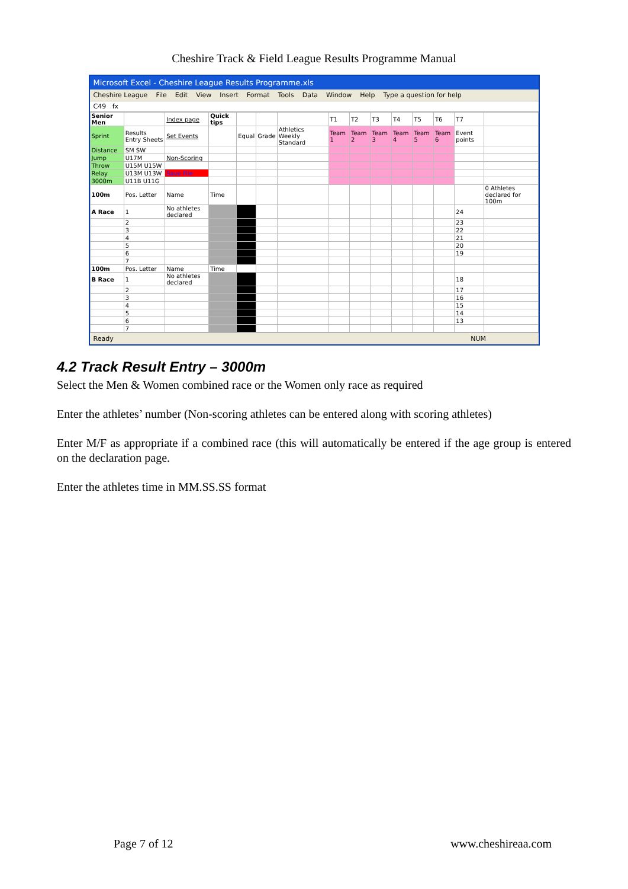Cheshire Track & Field League Results Programme Manual
Microsoft Excel - Cheshire League Results Programme.xls
Cheshire League File Edit View Insert Format Tools Data Window Help Type a question for help
C49 fx
| Senior Men | | Index page | Quick tips | | | | T1 | T2 | T3 | T4 | T5 | T6 | T7 | |
| Sprint | Results Entry Sheets | Set Events | | Equal | Grade | Athletics Weekly Standard | Team 1 | Team 2 | Team 3 | Team 4 | Team 5 | Team 6 | Event points | |
| Distance | SM SW | | | | | | | | | | | | | |
| Jump | U17M | Non-Scoring | | | | | | | | | | | | |
| Throw | U15M U15W | | | | | | | | | | | | | |
| Relay | U13M U13W | Save File | | | | | | | | | | | | |
| 3000m | U11B U11G | | | | | | | | | | | | | |
| 100m | Pos. Letter | Name | Time | | | | | | | | | | | 0 Athletes declared for 100m |
| A Race | 1 | No athletes declared | | | | | | | | | | | 24 | |
| | 2 | | | | | | | | | | | | 23 | |
| | 3 | | | | | | | | | | | | 22 | |
| | 4 | | | | | | | | | | | | 21 | |
| | 5 | | | | | | | | | | | | 20 | |
| | 6 | | | | | | | | | | | | 19 | |
| | 7 | | | | | | | | | | | | | |
| 100m | Pos. Letter | Name | Time | | | | | | | | | | | |
| B Race | 1 | No athletes declared | | | | | | | | | | | 18 | |
| | 2 | | | | | | | | | | | | 17 | |
| | 3 | | | | | | | | | | | | 16 | |
| | 4 | | | | | | | | | | | | 15 | |
| | 5 | | | | | | | | | | | | 14 | |
| | 6 | | | | | | | | | | | | 13 | |
| | 7 | | | | | | | | | | | | | |
Ready NUM
4.2 Track Result Entry – 3000m
Select the Men & Women combined race or the Women only race as required
Enter the athletes’ number (Non-scoring athletes can be entered along with scoring athletes)
Enter M/F as appropriate if a combined race (this will automatically be entered if the age group is entered on the declaration page.
Enter the athletes time in MM.SS.SS format
Page 7 of 12 www.cheshireaa.com